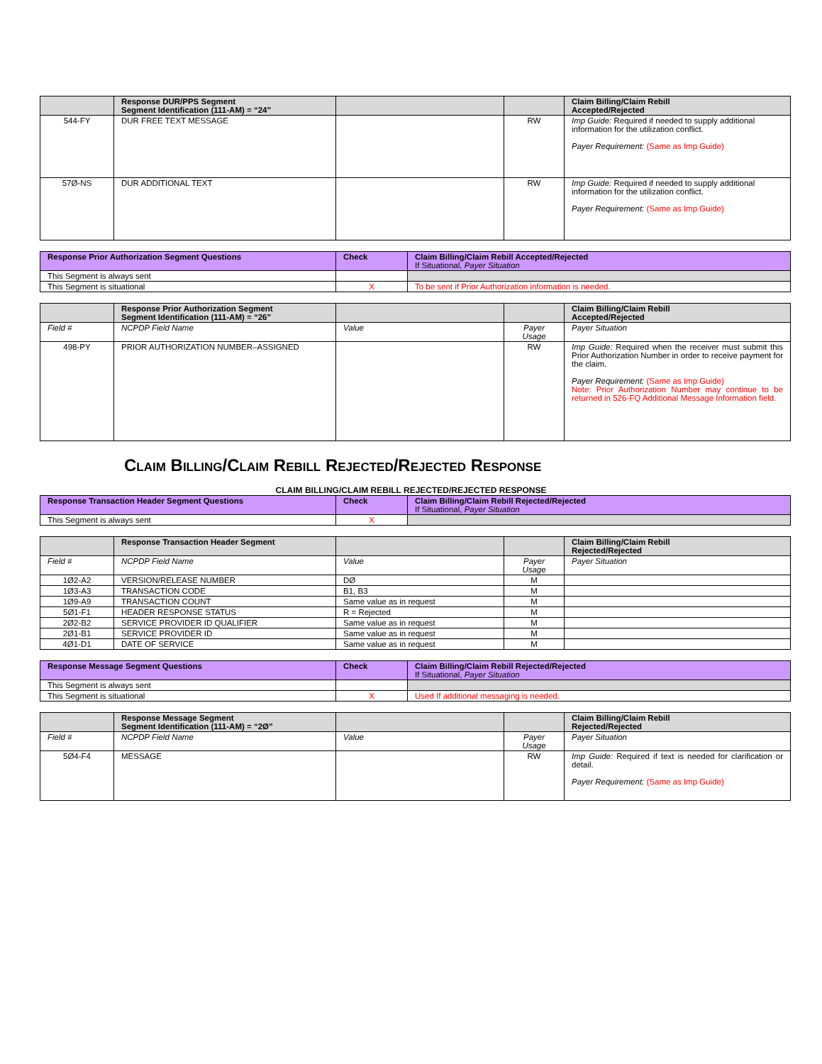| | Response DUR/PPS Segment Segment Identification (111-AM) = “24” | | | Claim Billing/Claim Rebill Accepted/Rejected |
| --- | --- | --- | --- | --- |
| 544-FY | DUR FREE TEXT MESSAGE | | RW | Imp Guide: Required if needed to supply additional information for the utilization conflict. Payer Requirement: (Same as Imp Guide) |
| 57Ø-NS | DUR ADDITIONAL TEXT | | RW | Imp Guide: Required if needed to supply additional information for the utilization conflict. Payer Requirement: (Same as Imp Guide) |
| Response Prior Authorization Segment Questions | Check | Claim Billing/Claim Rebill Accepted/Rejected If Situational, Payer Situation |
| --- | --- | --- |
| This Segment is always sent | | |
| This Segment is situational | X | To be sent if Prior Authorization information is needed. |
| | Response Prior Authorization Segment Segment Identification (111-AM) = “26” | | | Claim Billing/Claim Rebill Accepted/Rejected |
| --- | --- | --- | --- | --- |
| Field # | NCPDP Field Name | Value | Payer Usage | Payer Situation |
| 498-PY | PRIOR AUTHORIZATION NUMBER–ASSIGNED | | RW | Imp Guide: Required when the receiver must submit this Prior Authorization Number in order to receive payment for the claim. Payer Requirement: (Same as Imp Guide) Note: Prior Authorization Number may continue to be returned in 526-FQ Additional Message Information field. |
Claim Billing/Claim Rebill Rejected/Rejected Response
CLAIM BILLING/CLAIM REBILL REJECTED/REJECTED RESPONSE
| Response Transaction Header Segment Questions | Check | Claim Billing/Claim Rebill Rejected/Rejected If Situational, Payer Situation |
| --- | --- | --- |
| This Segment is always sent | X | |
| | Response Transaction Header Segment | | | Claim Billing/Claim Rebill Rejected/Rejected |
| --- | --- | --- | --- | --- |
| Field # | NCPDP Field Name | Value | Payer Usage | Payer Situation |
| 1Ø2-A2 | VERSION/RELEASE NUMBER | DØ | M | |
| 1Ø3-A3 | TRANSACTION CODE | B1, B3 | M | |
| 1Ø9-A9 | TRANSACTION COUNT | Same value as in request | M | |
| 5Ø1-F1 | HEADER RESPONSE STATUS | R = Rejected | M | |
| 2Ø2-B2 | SERVICE PROVIDER ID QUALIFIER | Same value as in request | M | |
| 2Ø1-B1 | SERVICE PROVIDER ID | Same value as in request | M | |
| 4Ø1-D1 | DATE OF SERVICE | Same value as in request | M | |
| Response Message Segment Questions | Check | Claim Billing/Claim Rebill Rejected/Rejected If Situational, Payer Situation |
| --- | --- | --- |
| This Segment is always sent | | |
| This Segment is situational | X | Used If additional messaging is needed. |
| | Response Message Segment Segment Identification (111-AM) = “2Ø” | | | Claim Billing/Claim Rebill Rejected/Rejected |
| --- | --- | --- | --- | --- |
| Field # | NCPDP Field Name | Value | Payer Usage | Payer Situation |
| 5Ø4-F4 | MESSAGE | | RW | Imp Guide: Required if text is needed for clarification or detail. Payer Requirement: (Same as Imp Guide) |